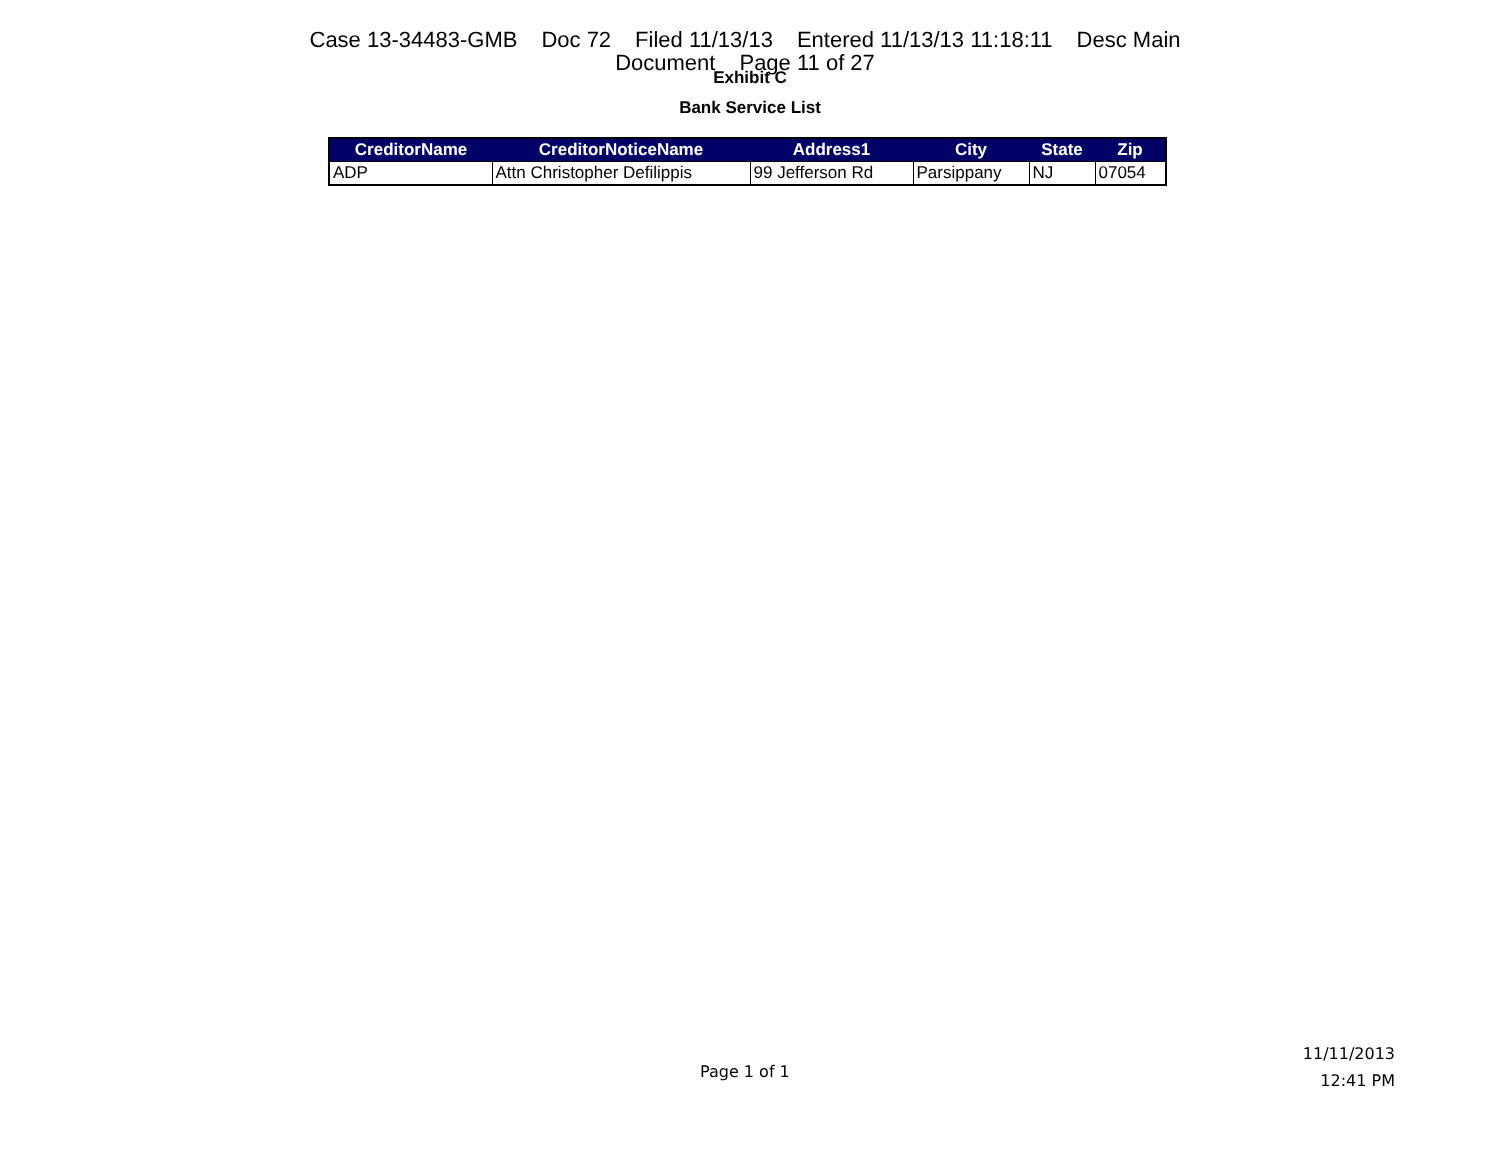Case 13-34483-GMB Doc 72 Filed 11/13/13 Entered 11/13/13 11:18:11 Desc Main
Document Page 11 of 27
Exhibit C
Bank Service List
| CreditorName | CreditorNoticeName | Address1 | City | State | Zip |
| --- | --- | --- | --- | --- | --- |
| ADP | Attn Christopher Defilippis | 99 Jefferson Rd | Parsippany | NJ | 07054 |
Page 1 of 1
11/11/2013
12:41 PM